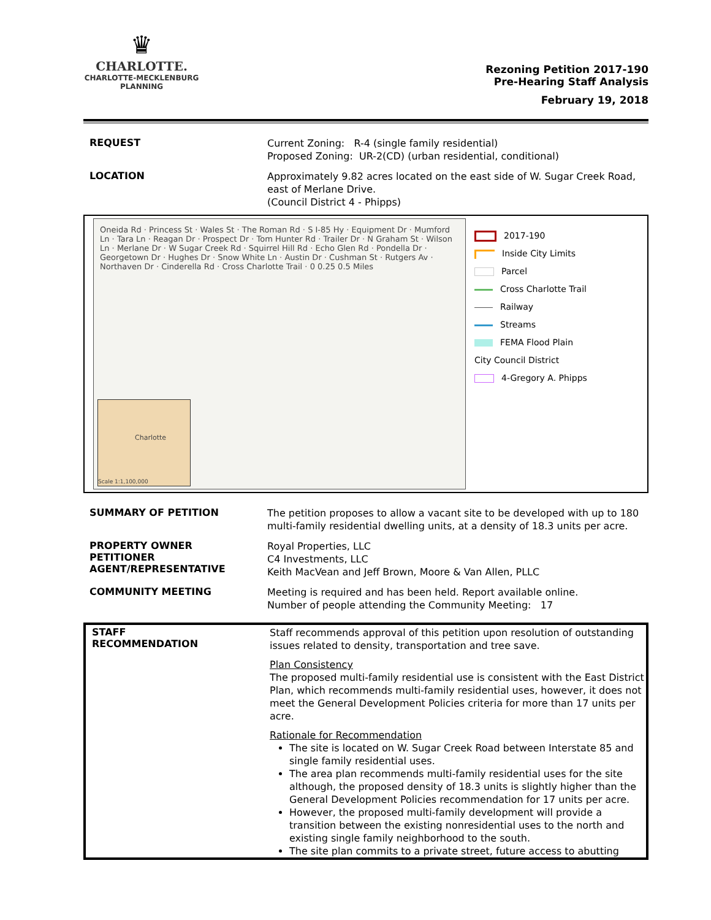♛
CHARLOTTE.
CHARLOTTE-MECKLENBURG
PLANNING
Rezoning Petition 2017-190
Pre-Hearing Staff Analysis
February 19, 2018
REQUEST
Current Zoning: R-4 (single family residential)
Proposed Zoning: UR-2(CD) (urban residential, conditional)
LOCATION
Approximately 9.82 acres located on the east side of W. Sugar Creek Road, east of Merlane Drive.
(Council District 4 - Phipps)
Oneida Rd · Princess St · Wales St · The Roman Rd · S I-85 Hy · Equipment Dr · Mumford Ln · Tara Ln · Reagan Dr · Prospect Dr · Tom Hunter Rd · Trailer Dr · N Graham St · Wilson Ln · Merlane Dr · W Sugar Creek Rd · Squirrel Hill Rd · Echo Glen Rd · Pondella Dr · Georgetown Dr · Hughes Dr · Snow White Ln · Austin Dr · Cushman St · Rutgers Av · Northaven Dr · Cinderella Rd · Cross Charlotte Trail · 0 0.25 0.5 Miles
Charlotte
Scale 1:1,100,000
2017-190
Inside City Limits
Parcel
Cross Charlotte Trail
Railway
Streams
FEMA Flood Plain
City Council District
4-Gregory A. Phipps
SUMMARY OF PETITION
The petition proposes to allow a vacant site to be developed with up to 180 multi-family residential dwelling units, at a density of 18.3 units per acre.
PROPERTY OWNER
PETITIONER
AGENT/REPRESENTATIVE
Royal Properties, LLC
C4 Investments, LLC
Keith MacVean and Jeff Brown, Moore & Van Allen, PLLC
COMMUNITY MEETING
Meeting is required and has been held. Report available online.
Number of people attending the Community Meeting: 17
STAFF
RECOMMENDATION
Staff recommends approval of this petition upon resolution of outstanding issues related to density, transportation and tree save.
Plan Consistency
The proposed multi-family residential use is consistent with the East District Plan, which recommends multi-family residential uses, however, it does not meet the General Development Policies criteria for more than 17 units per acre.
Rationale for Recommendation
The site is located on W. Sugar Creek Road between Interstate 85 and single family residential uses.
The area plan recommends multi-family residential uses for the site although, the proposed density of 18.3 units is slightly higher than the General Development Policies recommendation for 17 units per acre.
However, the proposed multi-family development will provide a transition between the existing nonresidential uses to the north and existing single family neighborhood to the south.
The site plan commits to a private street, future access to abutting